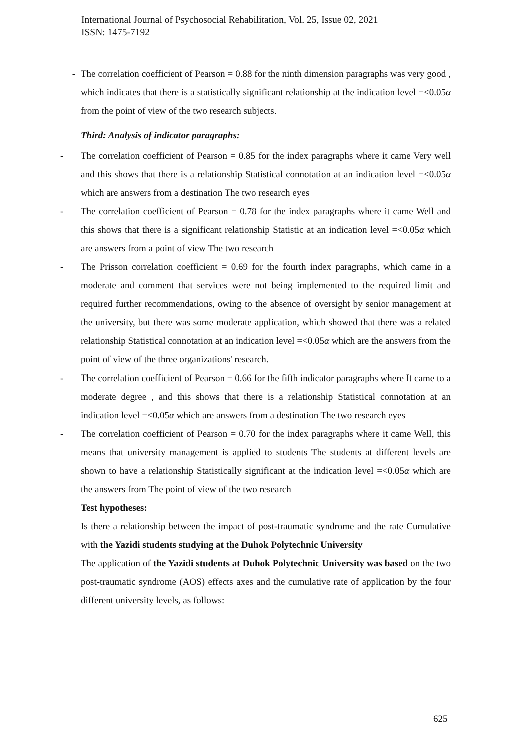International Journal of Psychosocial Rehabilitation, Vol. 25, Issue 02, 2021
ISSN: 1475-7192
- The correlation coefficient of Pearson = 0.88 for the ninth dimension paragraphs was very good , which indicates that there is a statistically significant relationship at the indication level =<0.05α from the point of view of the two research subjects.
Third: Analysis of indicator paragraphs:
- The correlation coefficient of Pearson = 0.85 for the index paragraphs where it came Very well and this shows that there is a relationship Statistical connotation at an indication level =<0.05α which are answers from a destination The two research eyes
- The correlation coefficient of Pearson = 0.78 for the index paragraphs where it came Well and this shows that there is a significant relationship Statistic at an indication level =<0.05α which are answers from a point of view The two research
- The Prisson correlation coefficient = 0.69 for the fourth index paragraphs, which came in a moderate and comment that services were not being implemented to the required limit and required further recommendations, owing to the absence of oversight by senior management at the university, but there was some moderate application, which showed that there was a related relationship Statistical connotation at an indication level =<0.05α which are the answers from the point of view of the three organizations' research.
- The correlation coefficient of Pearson = 0.66 for the fifth indicator paragraphs where It came to a moderate degree , and this shows that there is a relationship Statistical connotation at an indication level =<0.05α which are answers from a destination The two research eyes
- The correlation coefficient of Pearson = 0.70 for the index paragraphs where it came Well, this means that university management is applied to students The students at different levels are shown to have a relationship Statistically significant at the indication level =<0.05α which are the answers from The point of view of the two research
Test hypotheses:
Is there a relationship between the impact of post-traumatic syndrome and the rate Cumulative with the Yazidi students studying at the Duhok Polytechnic University
The application of the Yazidi students at Duhok Polytechnic University was based on the two post-traumatic syndrome (AOS) effects axes and the cumulative rate of application by the four different university levels, as follows:
625